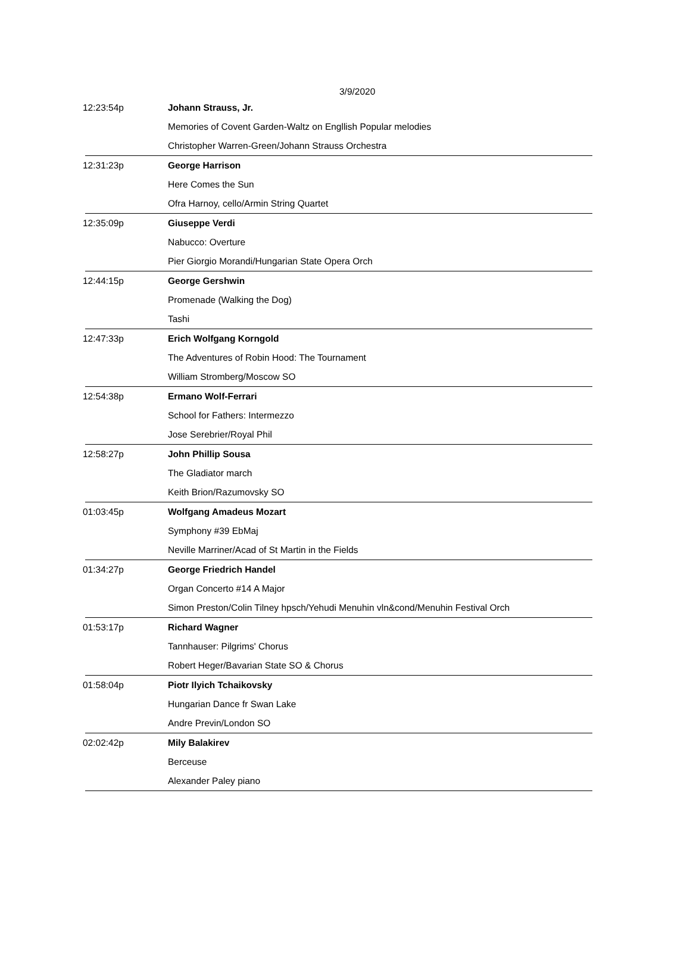3/9/2020
| 12:23:54p | Johann Strauss, Jr. |
| | Memories of Covent Garden-Waltz on Engllish Popular melodies |
| | Christopher Warren-Green/Johann Strauss Orchestra |
| 12:31:23p | George Harrison |
| | Here Comes the Sun |
| | Ofra Harnoy, cello/Armin String Quartet |
| 12:35:09p | Giuseppe Verdi |
| | Nabucco: Overture |
| | Pier Giorgio Morandi/Hungarian State Opera Orch |
| 12:44:15p | George Gershwin |
| | Promenade (Walking the Dog) |
| | Tashi |
| 12:47:33p | Erich Wolfgang Korngold |
| | The Adventures of Robin Hood: The Tournament |
| | William Stromberg/Moscow SO |
| 12:54:38p | Ermano Wolf-Ferrari |
| | School for Fathers: Intermezzo |
| | Jose Serebrier/Royal Phil |
| 12:58:27p | John Phillip Sousa |
| | The Gladiator march |
| | Keith Brion/Razumovsky SO |
| 01:03:45p | Wolfgang Amadeus Mozart |
| | Symphony #39 EbMaj |
| | Neville Marriner/Acad of St Martin in the Fields |
| 01:34:27p | George Friedrich Handel |
| | Organ Concerto #14 A Major |
| | Simon Preston/Colin Tilney hpsch/Yehudi Menuhin vln&cond/Menuhin Festival Orch |
| 01:53:17p | Richard Wagner |
| | Tannhauser: Pilgrims' Chorus |
| | Robert Heger/Bavarian State SO & Chorus |
| 01:58:04p | Piotr Ilyich Tchaikovsky |
| | Hungarian Dance fr Swan Lake |
| | Andre Previn/London SO |
| 02:02:42p | Mily Balakirev |
| | Berceuse |
| | Alexander Paley piano |